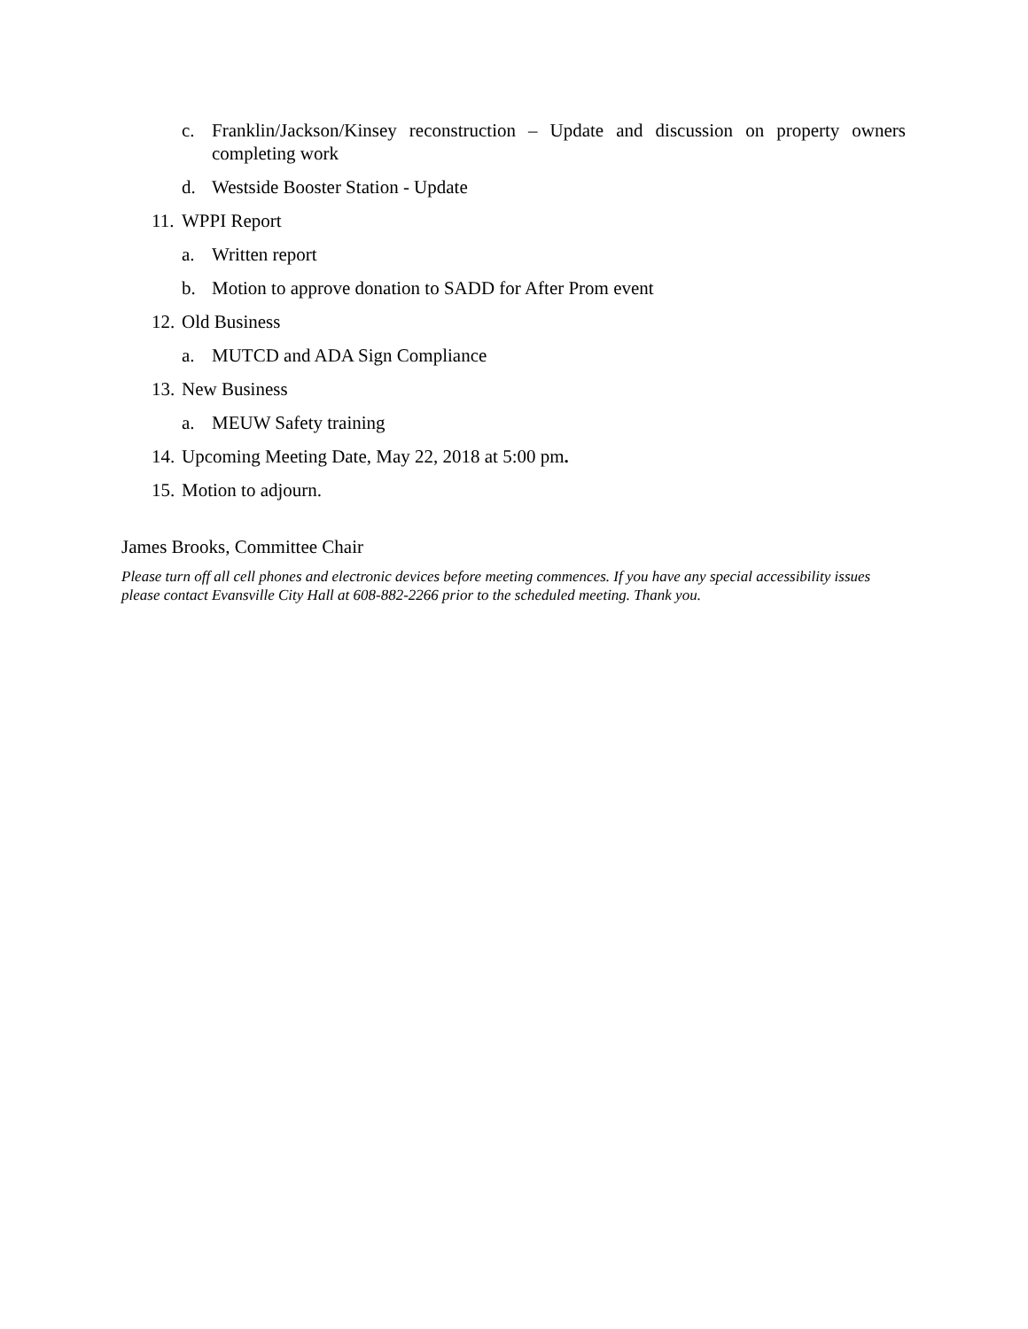c. Franklin/Jackson/Kinsey reconstruction – Update and discussion on property owners completing work
d. Westside Booster Station - Update
11. WPPI Report
a. Written report
b. Motion to approve donation to SADD for After Prom event
12. Old Business
a. MUTCD and ADA Sign Compliance
13. New Business
a. MEUW Safety training
14. Upcoming Meeting Date, May 22, 2018 at 5:00 pm.
15. Motion to adjourn.
James Brooks, Committee Chair
Please turn off all cell phones and electronic devices before meeting commences. If you have any special accessibility issues please contact Evansville City Hall at 608-882-2266 prior to the scheduled meeting. Thank you.